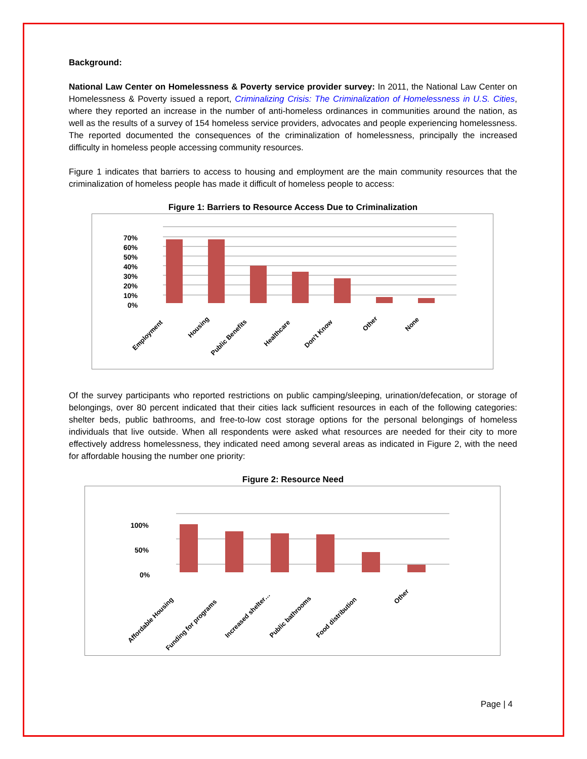Background:
National Law Center on Homelessness & Poverty service provider survey: In 2011, the National Law Center on Homelessness & Poverty issued a report, Criminalizing Crisis: The Criminalization of Homelessness in U.S. Cities, where they reported an increase in the number of anti-homeless ordinances in communities around the nation, as well as the results of a survey of 154 homeless service providers, advocates and people experiencing homelessness. The reported documented the consequences of the criminalization of homelessness, principally the increased difficulty in homeless people accessing community resources.
Figure 1 indicates that barriers to access to housing and employment are the main community resources that the criminalization of homeless people has made it difficult of homeless people to access:
Figure 1: Barriers to Resource Access Due to Criminalization
70%
60%
50%
40%
30%
20%
10%
0%
Employment
Housing
Public Benefits
Healthcare
Don't Know
Other
None
Of the survey participants who reported restrictions on public camping/sleeping, urination/defecation, or storage of belongings, over 80 percent indicated that their cities lack sufficient resources in each of the following categories: shelter beds, public bathrooms, and free-to-low cost storage options for the personal belongings of homeless individuals that live outside. When all respondents were asked what resources are needed for their city to more effectively address homelessness, they indicated need among several areas as indicated in Figure 2, with the need for affordable housing the number one priority:
Figure 2: Resource Need
100%
50%
0%
Affordable Housing
Funding for programs
Increased shelter…
Public bathrooms
Food distribution
Other
Page | 4